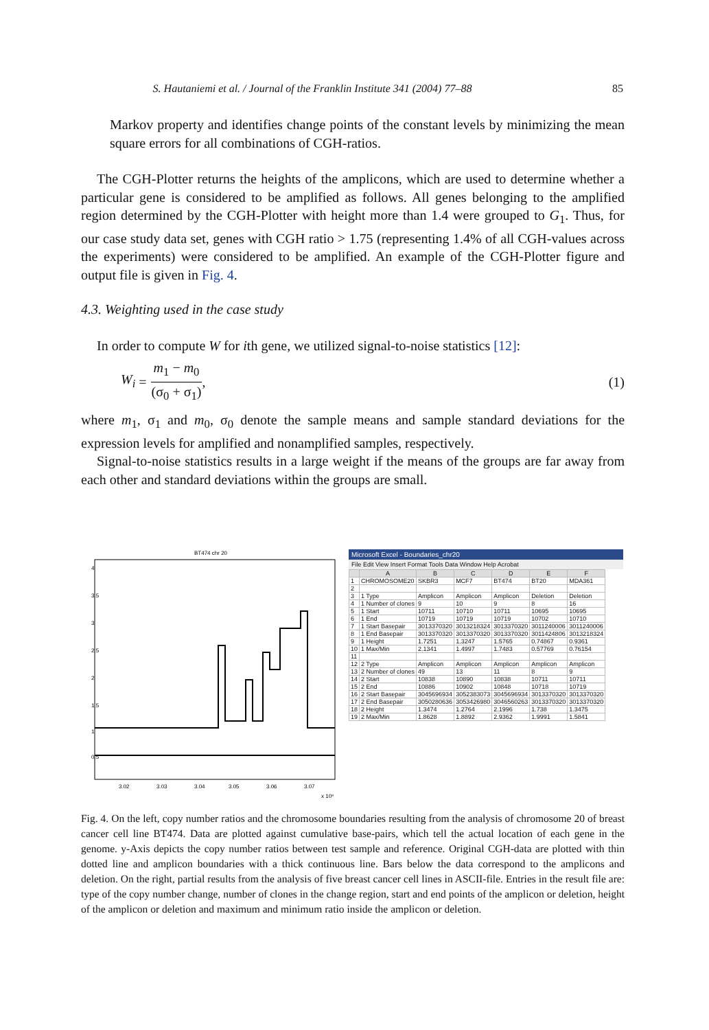S. Hautaniemi et al. / Journal of the Franklin Institute 341 (2004) 77–88 85
Markov property and identifies change points of the constant levels by minimizing the mean square errors for all combinations of CGH-ratios.
The CGH-Plotter returns the heights of the amplicons, which are used to determine whether a particular gene is considered to be amplified as follows. All genes belonging to the amplified region determined by the CGH-Plotter with height more than 1.4 were grouped to G<sub>1</sub>. Thus, for our case study data set, genes with CGH ratio > 1.75 (representing 1.4% of all CGH-values across the experiments) were considered to be amplified. An example of the CGH-Plotter figure and output file is given in Fig. 4.
4.3. Weighting used in the case study
In order to compute W for ith gene, we utilized signal-to-noise statistics [12]:
W<sub>i</sub> = m<sub>1</sub> − m<sub>0</sub> (σ<sub>0</sub> + σ<sub>1</sub>), (1)
where m<sub>1</sub>, σ<sub>1</sub> and m<sub>0</sub>, σ<sub>0</sub> denote the sample means and sample standard deviations for the expression levels for amplified and nonamplified samples, respectively.
Signal-to-noise statistics results in a large weight if the means of the groups are far away from each other and standard deviations within the groups are small.
BT474 chr 20
4
3.5
3
2.5
2
1.5
1
0.5
3.02
3.03
3.04
3.05
3.06
3.07
x 10⁹
Microsoft Excel - Boundaries_chr20
File Edit View Insert Format Tools Data Window Help Acrobat
| | A | B | C | D | E | F |
| --- | --- | --- | --- | --- | --- | --- |
| 1 | CHROMOSOME20 | SKBR3 | MCF7 | BT474 | BT20 | MDA361 |
| 2 | | | | | | |
| 3 | 1 Type | Amplicon | Amplicon | Amplicon | Deletion | Deletion |
| 4 | 1 Number of clones | 9 | 10 | 9 | 8 | 16 |
| 5 | 1 Start | 10711 | 10710 | 10711 | 10695 | 10695 |
| 6 | 1 End | 10719 | 10719 | 10719 | 10702 | 10710 |
| 7 | 1 Start Basepair | 3013370320 | 3013218324 | 3013370320 | 3011240006 | 3011240006 |
| 8 | 1 End Basepair | 3013370320 | 3013370320 | 3013370320 | 3011424806 | 3013218324 |
| 9 | 1 Height | 1.7251 | 1.3247 | 1.5765 | 0.74867 | 0.9361 |
| 10 | 1 Max/Min | 2.1341 | 1.4997 | 1.7483 | 0.57769 | 0.76154 |
| 11 | | | | | | |
| 12 | 2 Type | Amplicon | Amplicon | Amplicon | Amplicon | Amplicon |
| 13 | 2 Number of clones | 49 | 13 | 11 | 8 | 9 |
| 14 | 2 Start | 10838 | 10890 | 10838 | 10711 | 10711 |
| 15 | 2 End | 10886 | 10902 | 10848 | 10718 | 10719 |
| 16 | 2 Start Basepair | 3045696934 | 3052383073 | 3045696934 | 3013370320 | 3013370320 |
| 17 | 2 End Basepair | 3050280636 | 3053426980 | 3046560263 | 3013370320 | 3013370320 |
| 18 | 2 Height | 1.3474 | 1.2764 | 2.1996 | 1.738 | 1.3475 |
| 19 | 2 Max/Min | 1.8628 | 1.8892 | 2.9362 | 1.9991 | 1.5841 |
Fig. 4. On the left, copy number ratios and the chromosome boundaries resulting from the analysis of chromosome 20 of breast cancer cell line BT474. Data are plotted against cumulative base-pairs, which tell the actual location of each gene in the genome. y-Axis depicts the copy number ratios between test sample and reference. Original CGH-data are plotted with thin dotted line and amplicon boundaries with a thick continuous line. Bars below the data correspond to the amplicons and deletion. On the right, partial results from the analysis of five breast cancer cell lines in ASCII-file. Entries in the result file are: type of the copy number change, number of clones in the change region, start and end points of the amplicon or deletion, height of the amplicon or deletion and maximum and minimum ratio inside the amplicon or deletion.